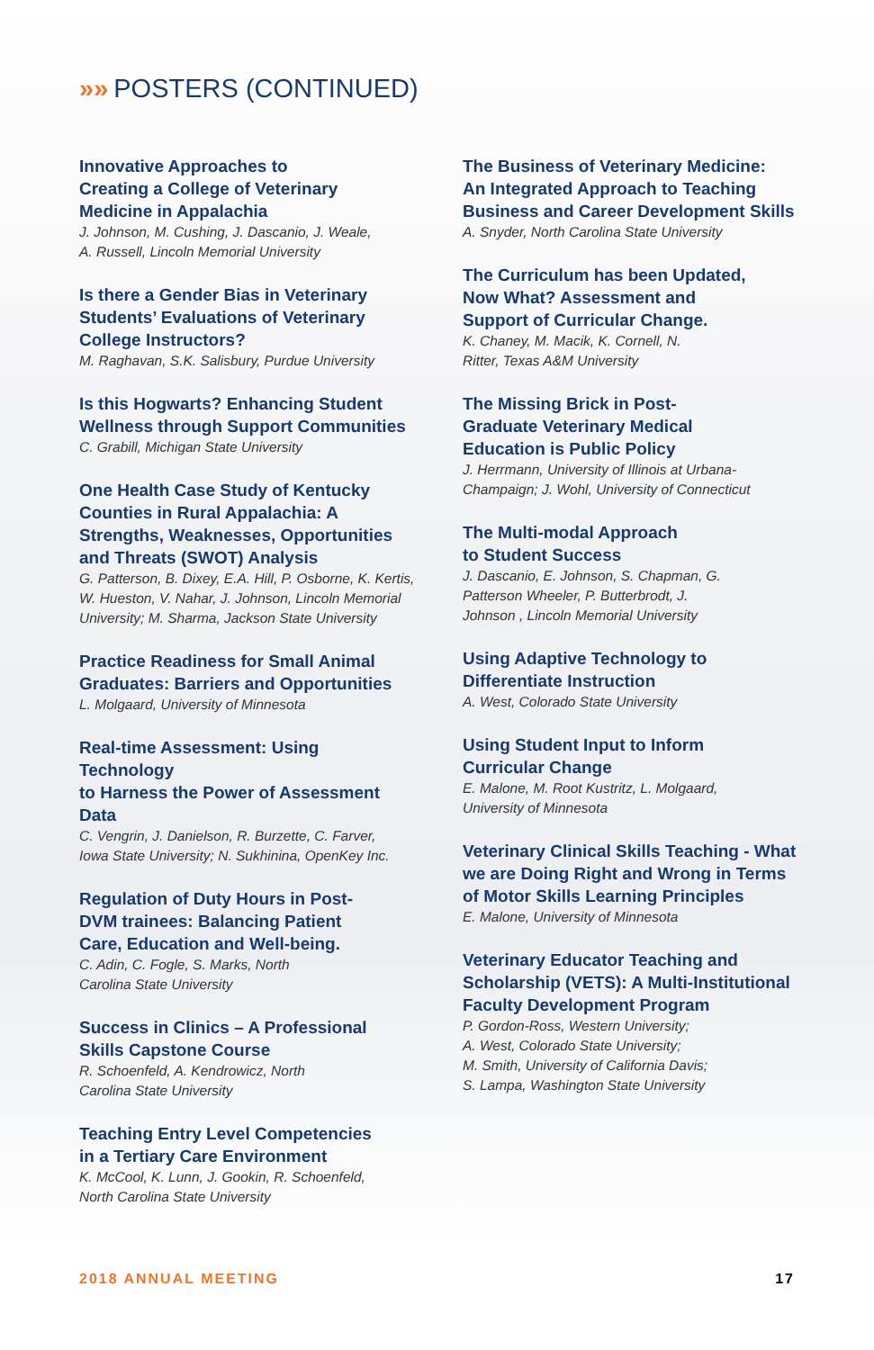»» POSTERS (CONTINUED)
Innovative Approaches to
Creating a College of Veterinary
Medicine in Appalachia
J. Johnson, M. Cushing, J. Dascanio, J. Weale,
A. Russell, Lincoln Memorial University
Is there a Gender Bias in Veterinary
Students’ Evaluations of Veterinary
College Instructors?
M. Raghavan, S.K. Salisbury, Purdue University
Is this Hogwarts? Enhancing Student
Wellness through Support Communities
C. Grabill, Michigan State University
One Health Case Study of Kentucky
Counties in Rural Appalachia: A
Strengths, Weaknesses, Opportunities
and Threats (SWOT) Analysis
G. Patterson, B. Dixey, E.A. Hill, P. Osborne, K. Kertis,
W. Hueston, V. Nahar, J. Johnson, Lincoln Memorial
University; M. Sharma, Jackson State University
Practice Readiness for Small Animal
Graduates: Barriers and Opportunities
L. Molgaard, University of Minnesota
Real-time Assessment: Using Technology
to Harness the Power of Assessment Data
C. Vengrin, J. Danielson, R. Burzette, C. Farver,
Iowa State University; N. Sukhinina, OpenKey Inc.
Regulation of Duty Hours in Post-
DVM trainees: Balancing Patient
Care, Education and Well-being.
C. Adin, C. Fogle, S. Marks, North
Carolina State University
Success in Clinics – A Professional
Skills Capstone Course
R. Schoenfeld, A. Kendrowicz, North
Carolina State University
Teaching Entry Level Competencies
in a Tertiary Care Environment
K. McCool, K. Lunn, J. Gookin, R. Schoenfeld,
North Carolina State University
The Business of Veterinary Medicine:
An Integrated Approach to Teaching
Business and Career Development Skills
A. Snyder, North Carolina State University
The Curriculum has been Updated,
Now What? Assessment and
Support of Curricular Change.
K. Chaney, M. Macik, K. Cornell, N.
Ritter, Texas A&M University
The Missing Brick in Post-
Graduate Veterinary Medical
Education is Public Policy
J. Herrmann, University of Illinois at Urbana-
Champaign; J. Wohl, University of Connecticut
The Multi-modal Approach
to Student Success
J. Dascanio, E. Johnson, S. Chapman, G.
Patterson Wheeler, P. Butterbrodt, J.
Johnson , Lincoln Memorial University
Using Adaptive Technology to
Differentiate Instruction
A. West, Colorado State University
Using Student Input to Inform
Curricular Change
E. Malone, M. Root Kustritz, L. Molgaard,
University of Minnesota
Veterinary Clinical Skills Teaching - What
we are Doing Right and Wrong in Terms
of Motor Skills Learning Principles
E. Malone, University of Minnesota
Veterinary Educator Teaching and
Scholarship (VETS): A Multi-Institutional
Faculty Development Program
P. Gordon-Ross, Western University;
A. West, Colorado State University;
M. Smith, University of California Davis;
S. Lampa, Washington State University
2018 ANNUAL MEETING 17